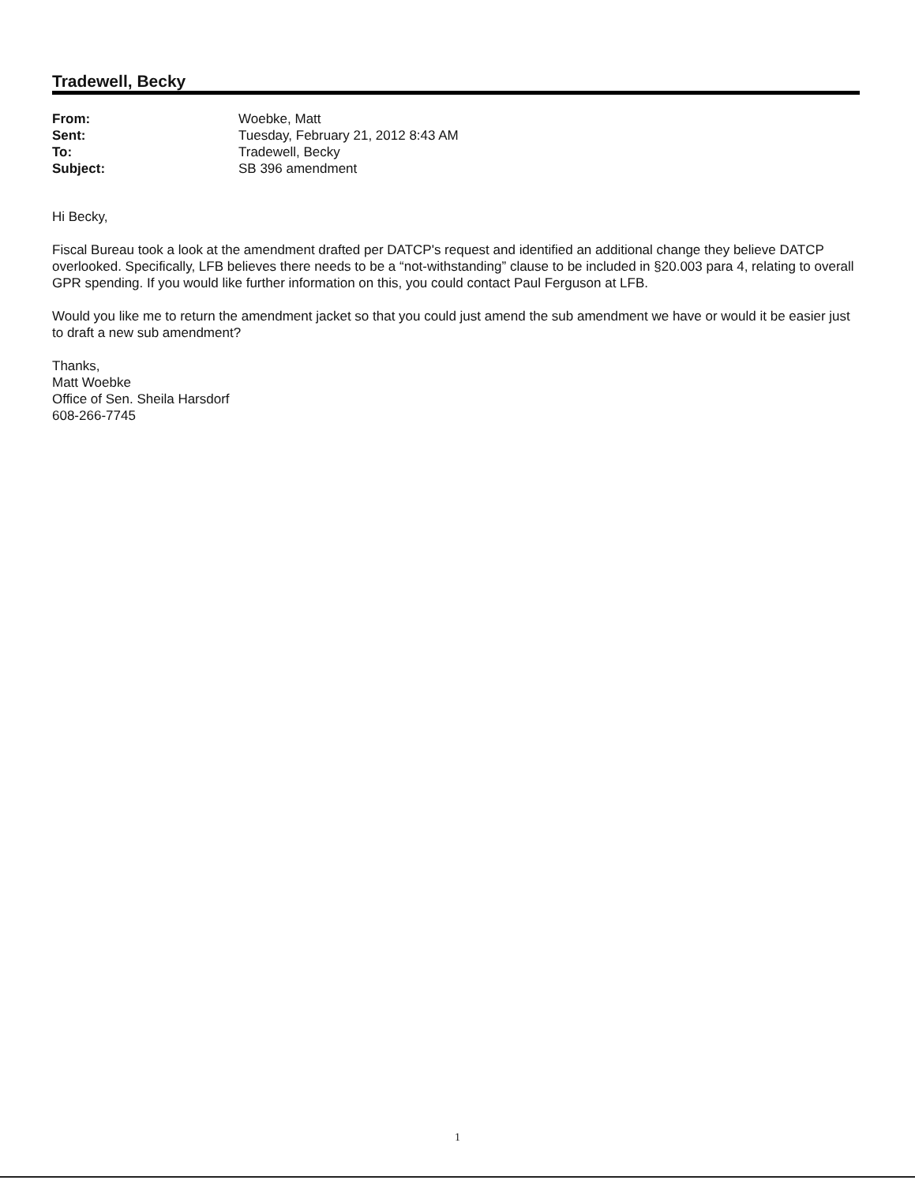Tradewell, Becky
| From: | Woebke, Matt |
| Sent: | Tuesday, February 21, 2012 8:43 AM |
| To: | Tradewell, Becky |
| Subject: | SB 396 amendment |
Hi Becky,
Fiscal Bureau took a look at the amendment drafted per DATCP's request and identified an additional change they believe DATCP overlooked. Specifically, LFB believes there needs to be a “not-withstanding” clause to be included in §20.003 para 4, relating to overall GPR spending. If you would like further information on this, you could contact Paul Ferguson at LFB.
Would you like me to return the amendment jacket so that you could just amend the sub amendment we have or would it be easier just to draft a new sub amendment?
Thanks,
Matt Woebke
Office of Sen. Sheila Harsdorf
608-266-7745
1